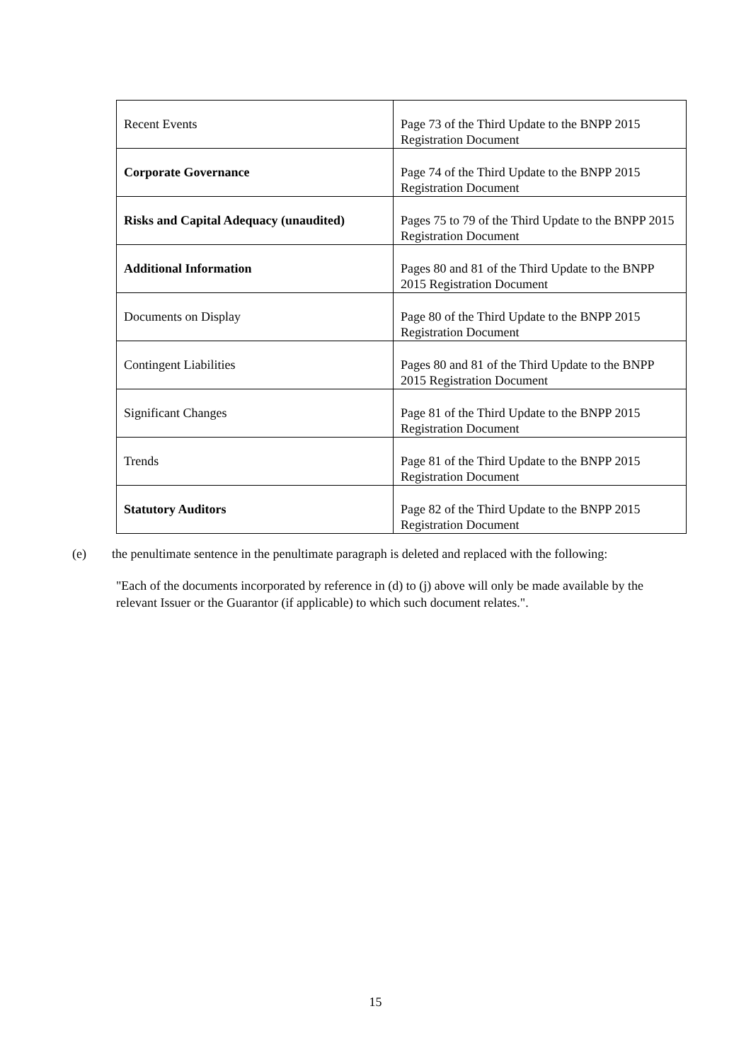| Recent Events | Page 73 of the Third Update to the BNPP 2015 Registration Document |
| Corporate Governance | Page 74 of the Third Update to the BNPP 2015 Registration Document |
| Risks and Capital Adequacy (unaudited) | Pages 75 to 79 of the Third Update to the BNPP 2015 Registration Document |
| Additional Information | Pages 80 and 81 of the Third Update to the BNPP 2015 Registration Document |
| Documents on Display | Page 80 of the Third Update to the BNPP 2015 Registration Document |
| Contingent Liabilities | Pages 80 and 81 of the Third Update to the BNPP 2015 Registration Document |
| Significant Changes | Page 81 of the Third Update to the BNPP 2015 Registration Document |
| Trends | Page 81 of the Third Update to the BNPP 2015 Registration Document |
| Statutory Auditors | Page 82 of the Third Update to the BNPP 2015 Registration Document |
(e) the penultimate sentence in the penultimate paragraph is deleted and replaced with the following:
"Each of the documents incorporated by reference in (d) to (j) above will only be made available by the relevant Issuer or the Guarantor (if applicable) to which such document relates.".
15